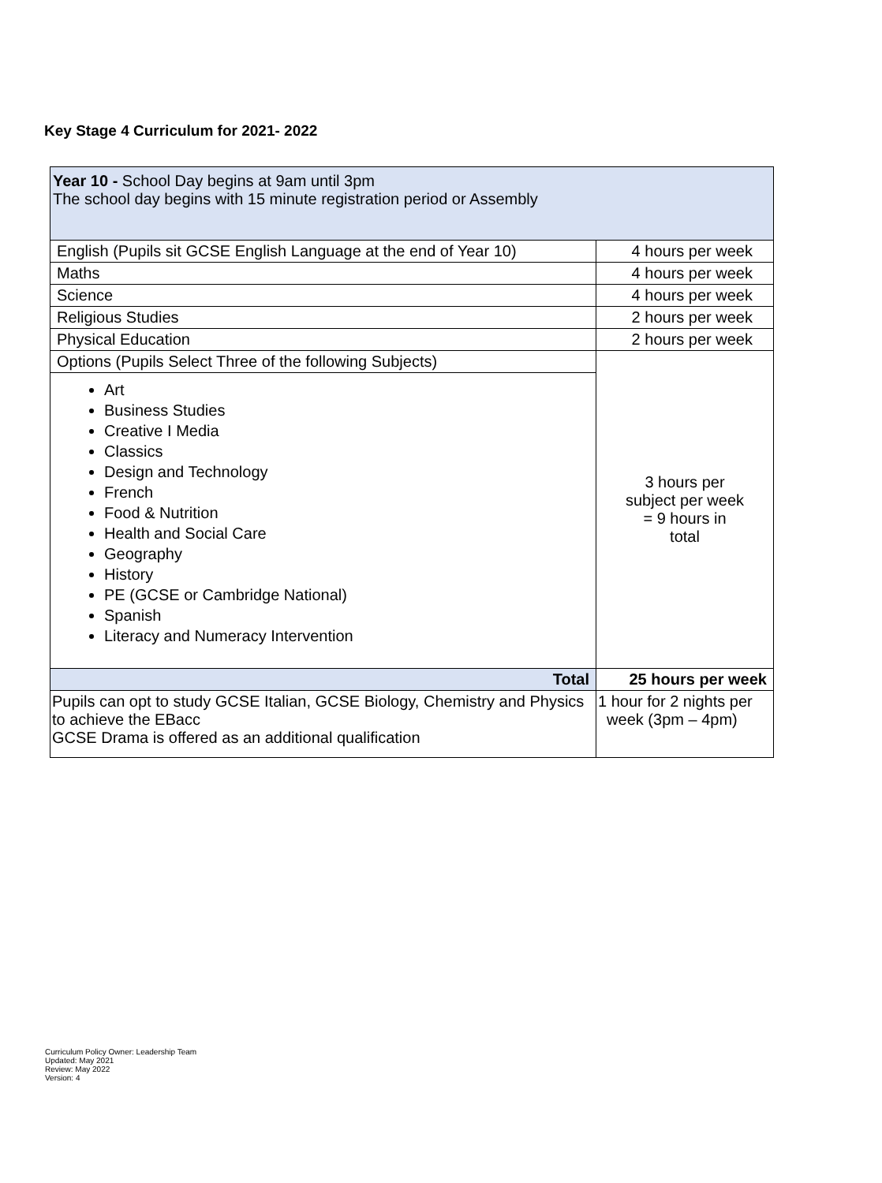Key Stage 4 Curriculum for 2021- 2022
| Year 10 - School Day begins at 9am until 3pm The school day begins with 15 minute registration period or Assembly | |
| English (Pupils sit GCSE English Language at the end of Year 10) | 4 hours per week |
| Maths | 4 hours per week |
| Science | 4 hours per week |
| Religious Studies | 2 hours per week |
| Physical Education | 2 hours per week |
| Options (Pupils Select Three of the following Subjects) | 3 hours per subject per week = 9 hours in total |
| Art Business Studies Creative I Media Classics Design and Technology French Food & Nutrition Health and Social Care Geography History PE (GCSE or Cambridge National) Spanish Literacy and Numeracy Intervention | |
| Total | 25 hours per week |
| Pupils can opt to study GCSE Italian, GCSE Biology, Chemistry and Physics to achieve the EBacc GCSE Drama is offered as an additional qualification | 1 hour for 2 nights per week (3pm – 4pm) |
Curriculum Policy Owner: Leadership Team
Updated: May 2021
Review: May 2022
Version: 4